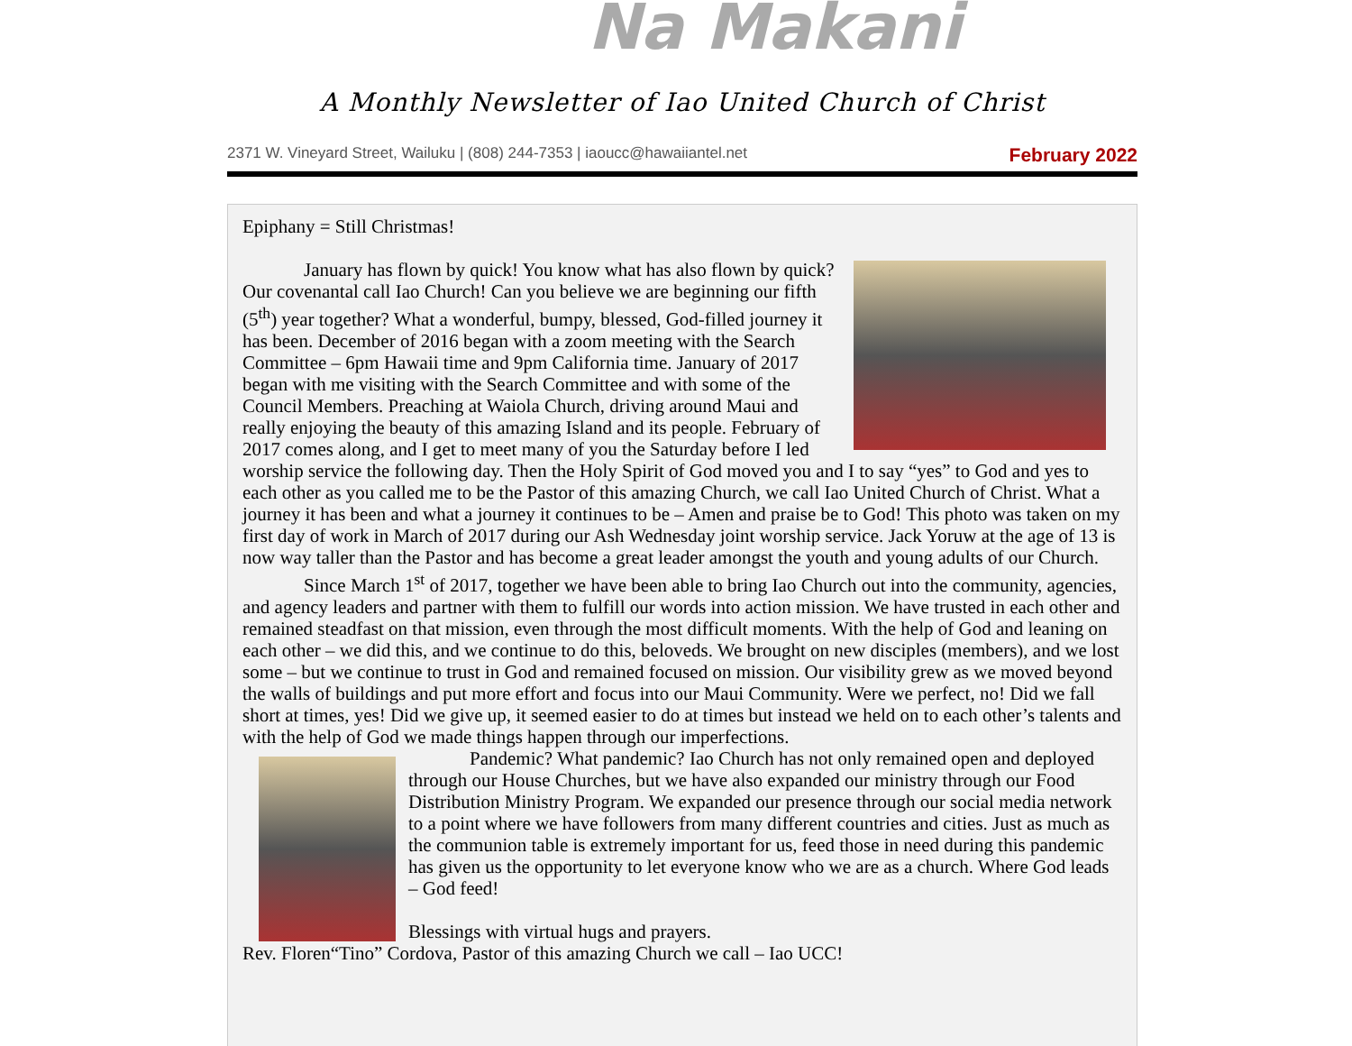Na Makani
A Monthly Newsletter of Iao United Church of Christ
2371 W. Vineyard Street, Wailuku | (808) 244-7353 | iaoucc@hawaiiantel.net February 2022
Epiphany = Still Christmas!
January has flown by quick! You know what has also flown by quick? Our covenantal call Iao Church! Can you believe we are beginning our fifth (5<sup>th</sup>) year together? What a wonderful, bumpy, blessed, God-filled journey it has been. December of 2016 began with a zoom meeting with the Search Committee – 6pm Hawaii time and 9pm California time. January of 2017 began with me visiting with the Search Committee and with some of the Council Members. Preaching at Waiola Church, driving around Maui and really enjoying the beauty of this amazing Island and its people. February of 2017 comes along, and I get to meet many of you the Saturday before I led worship service the following day. Then the Holy Spirit of God moved you and I to say “yes” to God and yes to each other as you called me to be the Pastor of this amazing Church, we call Iao United Church of Christ. What a journey it has been and what a journey it continues to be – Amen and praise be to God! This photo was taken on my first day of work in March of 2017 during our Ash Wednesday joint worship service. Jack Yoruw at the age of 13 is now way taller than the Pastor and has become a great leader amongst the youth and young adults of our Church.
Since March 1<sup>st</sup> of 2017, together we have been able to bring Iao Church out into the community, agencies, and agency leaders and partner with them to fulfill our words into action mission. We have trusted in each other and remained steadfast on that mission, even through the most difficult moments. With the help of God and leaning on each other – we did this, and we continue to do this, beloveds. We brought on new disciples (members), and we lost some – but we continue to trust in God and remained focused on mission. Our visibility grew as we moved beyond the walls of buildings and put more effort and focus into our Maui Community. Were we perfect, no! Did we fall short at times, yes! Did we give up, it seemed easier to do at times but instead we held on to each other’s talents and with the help of God we made things happen through our imperfections.
Pandemic? What pandemic? Iao Church has not only remained open and deployed through our House Churches, but we have also expanded our ministry through our Food Distribution Ministry Program. We expanded our presence through our social media network to a point where we have followers from many different countries and cities. Just as much as the communion table is extremely important for us, feed those in need during this pandemic has given us the opportunity to let everyone know who we are as a church. Where God leads – God feed!
Blessings with virtual hugs and prayers.
Rev. Floren“Tino” Cordova, Pastor of this amazing Church we call – Iao UCC!